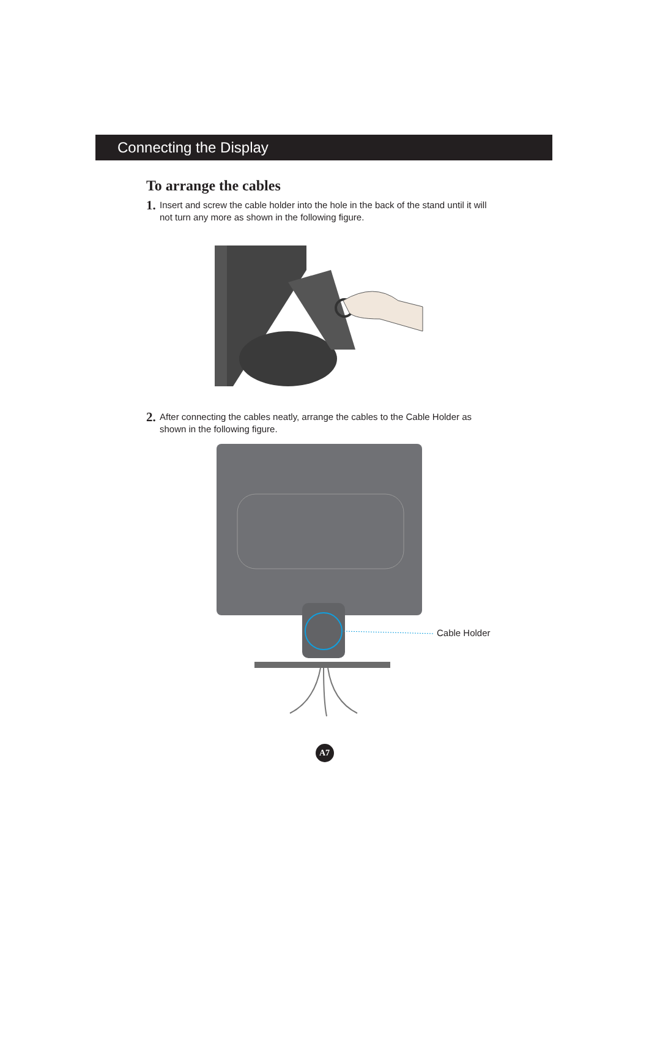Connecting the Display
To arrange the cables
1. Insert and screw the cable holder into the hole in the back of the stand until it will not turn any more as shown in the following figure.
2. After connecting the cables neatly, arrange the cables to the Cable Holder as shown in the following figure.
Cable Holder
A7